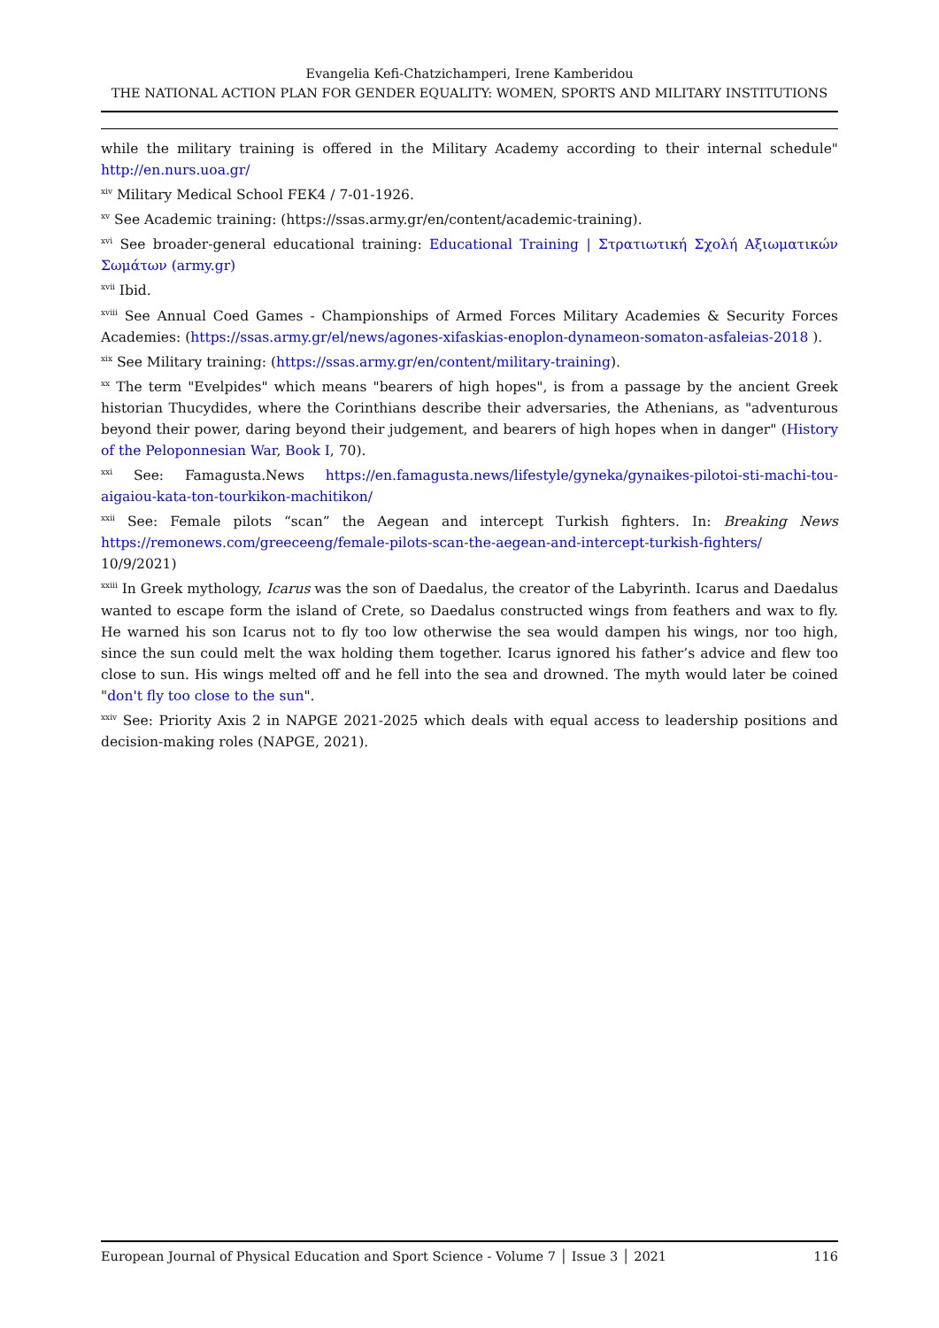Evangelia Kefi-Chatzichamperi, Irene Kamberidou
THE NATIONAL ACTION PLAN FOR GENDER EQUALITY: WOMEN, SPORTS AND MILITARY INSTITUTIONS
while the military training is offered in the Military Academy according to their internal schedule" http://en.nurs.uoa.gr/
<sup>xiv</sup> Military Medical School FEK4 / 7-01-1926.
<sup>xv</sup> See Academic training: (https://ssas.army.gr/en/content/academic-training).
<sup>xvi</sup> See broader-general educational training: Educational Training | Στρατιωτική Σχολή Αξιωματικών Σωμάτων (army.gr)
<sup>xvii</sup> Ibid.
<sup>xviii</sup> See Annual Coed Games - Championships of Armed Forces Military Academies & Security Forces Academies: (https://ssas.army.gr/el/news/agones-xifaskias-enoplon-dynameon-somaton-asfaleias-2018 ).
<sup>xix</sup> See Military training: (https://ssas.army.gr/en/content/military-training).
<sup>xx</sup> The term "Evelpides" which means "bearers of high hopes", is from a passage by the ancient Greek historian Thucydides, where the Corinthians describe their adversaries, the Athenians, as "adventurous beyond their power, daring beyond their judgement, and bearers of high hopes when in danger" (History of the Peloponnesian War, Book I, 70).
<sup>xxi</sup> See: Famagusta.News https://en.famagusta.news/lifestyle/gyneka/gynaikes-pilotoi-sti-machi-tou-aigaiou-kata-ton-tourkikon-machitikon/
<sup>xxii</sup> See: Female pilots “scan” the Aegean and intercept Turkish fighters. In: Breaking News https://remonews.com/greeceeng/female-pilots-scan-the-aegean-and-intercept-turkish-fighters/ 10/9/2021)
<sup>xxiii</sup> In Greek mythology, Icarus was the son of Daedalus, the creator of the Labyrinth. Icarus and Daedalus wanted to escape form the island of Crete, so Daedalus constructed wings from feathers and wax to fly. He warned his son Icarus not to fly too low otherwise the sea would dampen his wings, nor too high, since the sun could melt the wax holding them together. Icarus ignored his father’s advice and flew too close to sun. His wings melted off and he fell into the sea and drowned. The myth would later be coined "don't fly too close to the sun".
<sup>xxiv</sup> See: Priority Axis 2 in NAPGE 2021-2025 which deals with equal access to leadership positions and decision-making roles (NAPGE, 2021).
European Journal of Physical Education and Sport Science - Volume 7 │ Issue 3 │ 2021 116